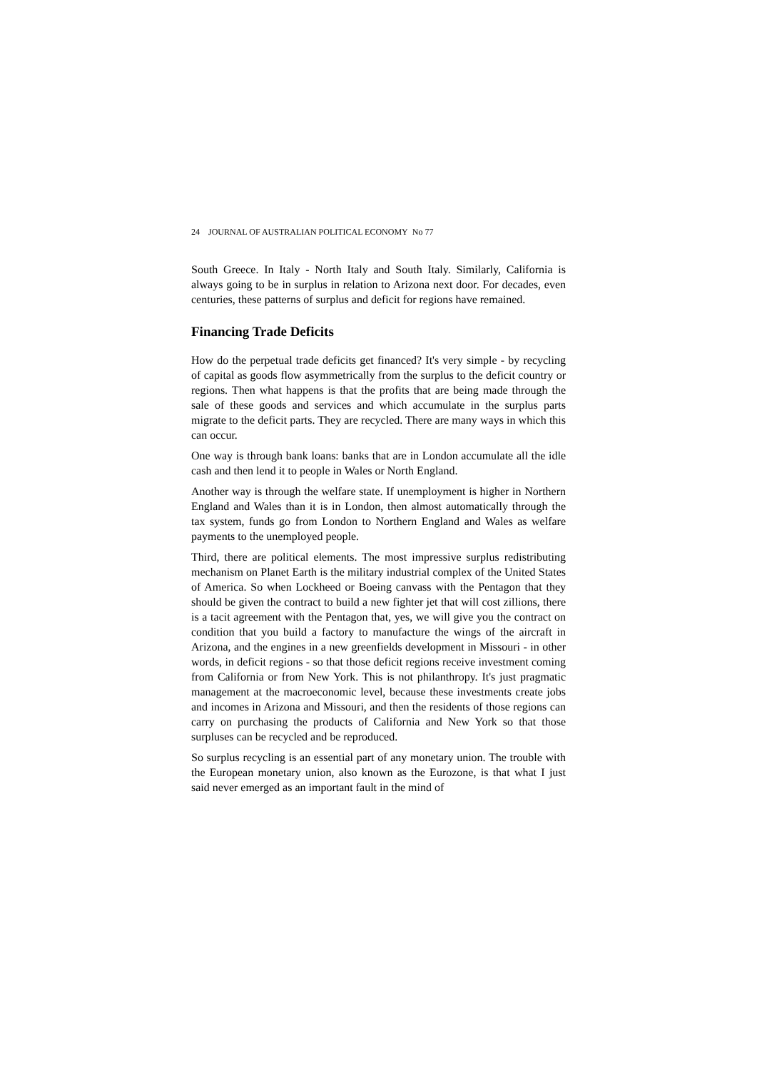24 JOURNAL OF AUSTRALIAN POLITICAL ECONOMY No 77
South Greece. In Italy - North Italy and South Italy. Similarly, California is always going to be in surplus in relation to Arizona next door. For decades, even centuries, these patterns of surplus and deficit for regions have remained.
Financing Trade Deficits
How do the perpetual trade deficits get financed? It's very simple - by recycling of capital as goods flow asymmetrically from the surplus to the deficit country or regions. Then what happens is that the profits that are being made through the sale of these goods and services and which accumulate in the surplus parts migrate to the deficit parts. They are recycled. There are many ways in which this can occur.
One way is through bank loans: banks that are in London accumulate all the idle cash and then lend it to people in Wales or North England.
Another way is through the welfare state. If unemployment is higher in Northern England and Wales than it is in London, then almost automatically through the tax system, funds go from London to Northern England and Wales as welfare payments to the unemployed people.
Third, there are political elements. The most impressive surplus redistributing mechanism on Planet Earth is the military industrial complex of the United States of America. So when Lockheed or Boeing canvass with the Pentagon that they should be given the contract to build a new fighter jet that will cost zillions, there is a tacit agreement with the Pentagon that, yes, we will give you the contract on condition that you build a factory to manufacture the wings of the aircraft in Arizona, and the engines in a new greenfields development in Missouri - in other words, in deficit regions - so that those deficit regions receive investment coming from California or from New York. This is not philanthropy. It's just pragmatic management at the macroeconomic level, because these investments create jobs and incomes in Arizona and Missouri, and then the residents of those regions can carry on purchasing the products of California and New York so that those surpluses can be recycled and be reproduced.
So surplus recycling is an essential part of any monetary union. The trouble with the European monetary union, also known as the Eurozone, is that what I just said never emerged as an important fault in the mind of